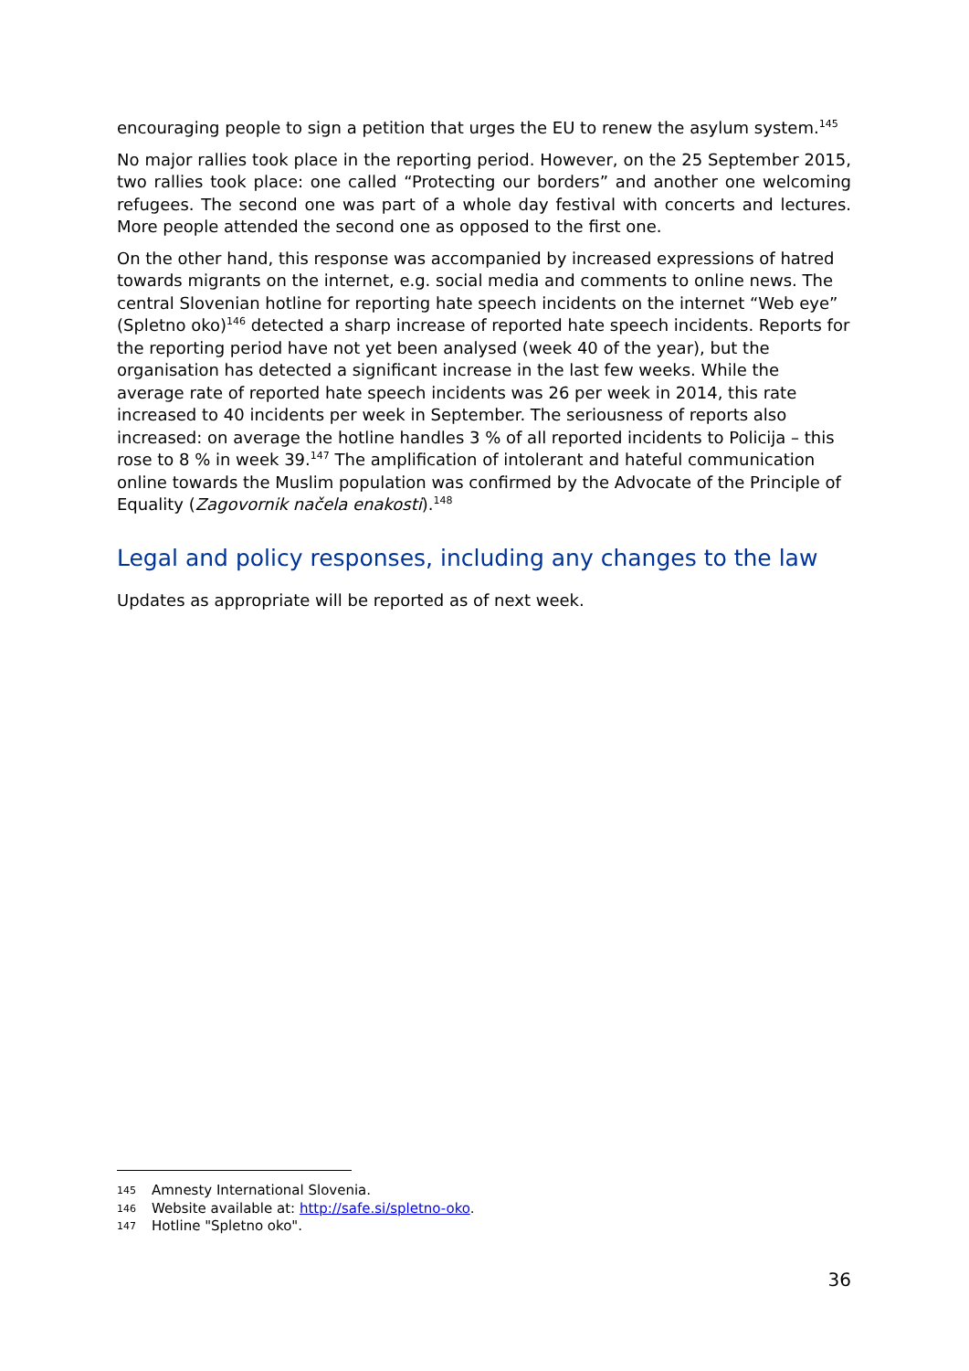encouraging people to sign a petition that urges the EU to renew the asylum system.<sup>145</sup>
No major rallies took place in the reporting period. However, on the 25 September 2015, two rallies took place: one called “Protecting our borders” and another one welcoming refugees. The second one was part of a whole day festival with concerts and lectures. More people attended the second one as opposed to the first one.
On the other hand, this response was accompanied by increased expressions of hatred towards migrants on the internet, e.g. social media and comments to online news. The central Slovenian hotline for reporting hate speech incidents on the internet “Web eye” (Spletno oko)<sup>146</sup> detected a sharp increase of reported hate speech incidents. Reports for the reporting period have not yet been analysed (week 40 of the year), but the organisation has detected a significant increase in the last few weeks. While the average rate of reported hate speech incidents was 26 per week in 2014, this rate increased to 40 incidents per week in September. The seriousness of reports also increased: on average the hotline handles 3 % of all reported incidents to Policija – this rose to 8 % in week 39.<sup>147</sup> The amplification of intolerant and hateful communication online towards the Muslim population was confirmed by the Advocate of the Principle of Equality (Zagovornik načela enakosti).<sup>148</sup>
Legal and policy responses, including any changes to the law
Updates as appropriate will be reported as of next week.
145 Amnesty International Slovenia.
146 Website available at: http://safe.si/spletno-oko.
147 Hotline "Spletno oko".
36